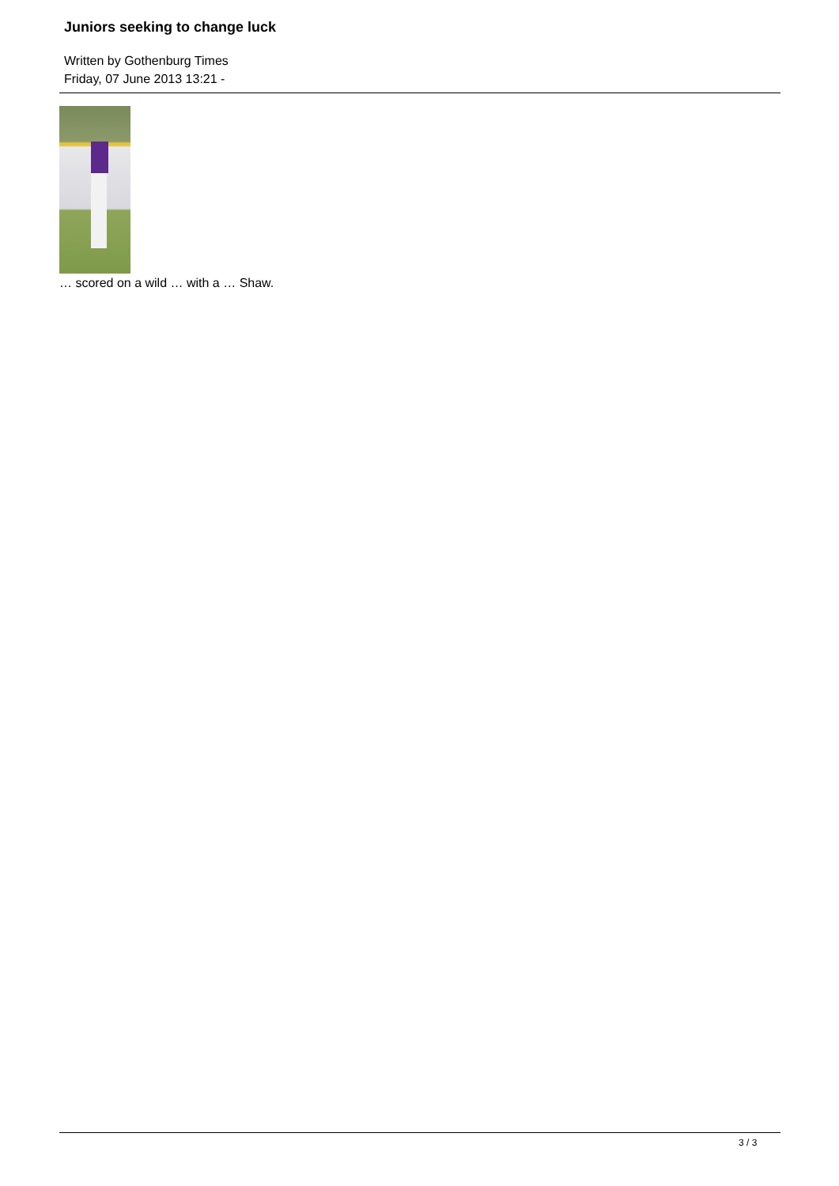Juniors seeking to change luck
Written by Gothenburg Times
Friday, 07 June 2013 13:21 -
… scored on a wild … with a … Shaw.
3 / 3